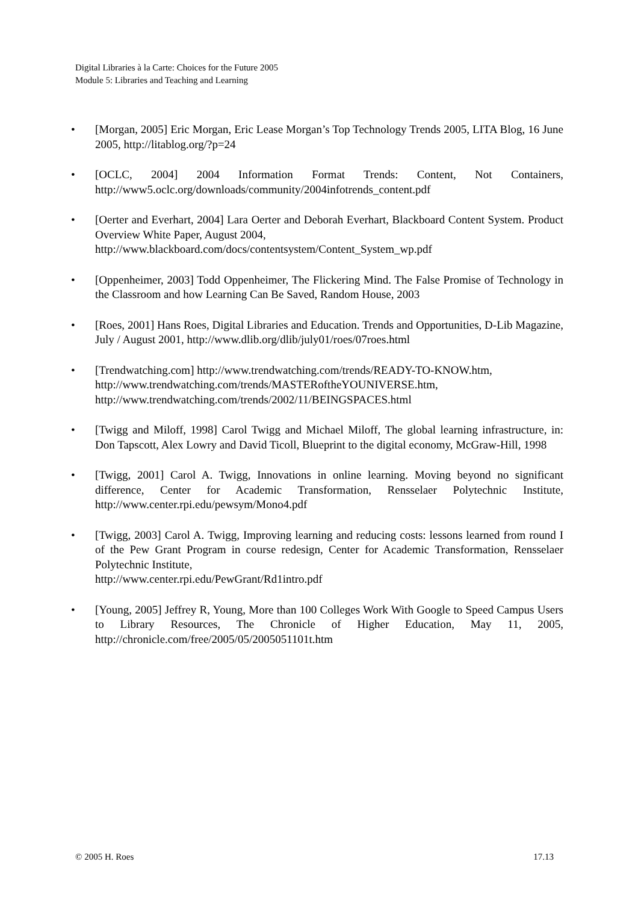Digital Libraries à la Carte: Choices for the Future 2005
Module 5: Libraries and Teaching and Learning
• [Morgan, 2005] Eric Morgan, Eric Lease Morgan’s Top Technology Trends 2005, LITA Blog, 16 June 2005, http://litablog.org/?p=24
• [OCLC, 2004] 2004 Information Format Trends: Content, Not Containers, http://www5.oclc.org/downloads/community/2004infotrends_content.pdf
• [Oerter and Everhart, 2004] Lara Oerter and Deborah Everhart, Blackboard Content System. Product Overview White Paper, August 2004,
http://www.blackboard.com/docs/contentsystem/Content_System_wp.pdf
• [Oppenheimer, 2003] Todd Oppenheimer, The Flickering Mind. The False Promise of Technology in the Classroom and how Learning Can Be Saved, Random House, 2003
• [Roes, 2001] Hans Roes, Digital Libraries and Education. Trends and Opportunities, D-Lib Magazine, July / August 2001, http://www.dlib.org/dlib/july01/roes/07roes.html
• [Trendwatching.com] http://www.trendwatching.com/trends/READY-TO-KNOW.htm,
http://www.trendwatching.com/trends/MASTERoftheYOUNIVERSE.htm,
http://www.trendwatching.com/trends/2002/11/BEINGSPACES.html
• [Twigg and Miloff, 1998] Carol Twigg and Michael Miloff, The global learning infrastructure, in: Don Tapscott, Alex Lowry and David Ticoll, Blueprint to the digital economy, McGraw-Hill, 1998
• [Twigg, 2001] Carol A. Twigg, Innovations in online learning. Moving beyond no significant difference, Center for Academic Transformation, Rensselaer Polytechnic Institute, http://www.center.rpi.edu/pewsym/Mono4.pdf
• [Twigg, 2003] Carol A. Twigg, Improving learning and reducing costs: lessons learned from round I of the Pew Grant Program in course redesign, Center for Academic Transformation, Rensselaer Polytechnic Institute,
http://www.center.rpi.edu/PewGrant/Rd1intro.pdf
• [Young, 2005] Jeffrey R, Young, More than 100 Colleges Work With Google to Speed Campus Users to Library Resources, The Chronicle of Higher Education, May 11, 2005, http://chronicle.com/free/2005/05/2005051101t.htm
© 2005 H. Roes 17.13